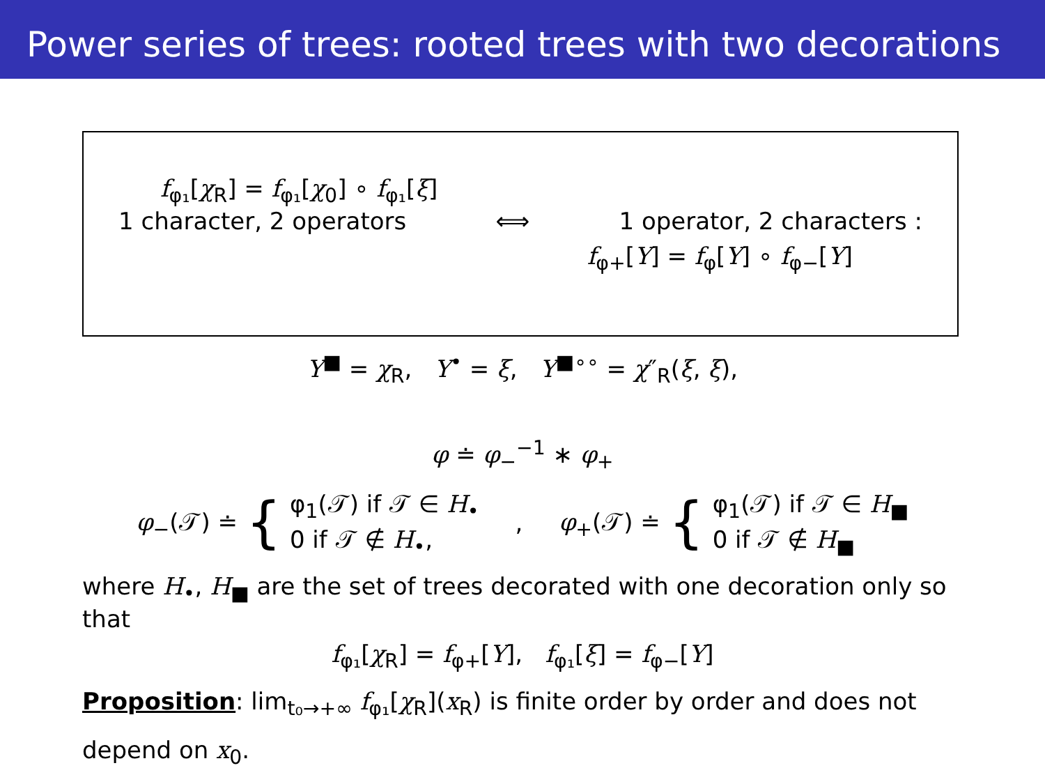Power series of trees: rooted trees with two decorations
f<sub>φ₁</sub>[χ<sub>R</sub>] = f<sub>φ₁</sub>[χ<sub>0</sub>] ∘ f<sub>φ₁</sub>[ξ]
1 character, 2 operators ⟺ 1 operator, 2 characters :
f<sub>φ+</sub>[Y] = f<sub>φ</sub>[Y] ∘ f<sub>φ−</sub>[Y]
Y<sup>■</sup> = χ<sub>R</sub>, Y<sup>•</sup> = ξ, Y<sup>■∘∘</sup> = χ″<sub>R</sub>(ξ, ξ),
φ ≐ φ<sub>−</sub><sup>−1</sup> ∗ φ<sub>+</sub>
φ<sub>−</sub>(𝒯) ≐ { φ<sub>1</sub>(𝒯) if 𝒯 ∈ H<sub>•</sub>
0 if 𝒯 ∉ H<sub>•</sub>, , φ<sub>+</sub>(𝒯) ≐ { φ<sub>1</sub>(𝒯) if 𝒯 ∈ H<sub>■</sub>
0 if 𝒯 ∉ H<sub>■</sub>
where H<sub>•</sub>, H<sub>■</sub> are the set of trees decorated with one decoration only so that
f<sub>φ₁</sub>[χ<sub>R</sub>] = f<sub>φ+</sub>[Y], f<sub>φ₁</sub>[ξ] = f<sub>φ−</sub>[Y]
Proposition: lim<sub>t₀→+∞</sub> f<sub>φ₁</sub>[χ<sub>R</sub>](x<sub>R</sub>) is finite order by order and does not depend on x<sub>0</sub>.